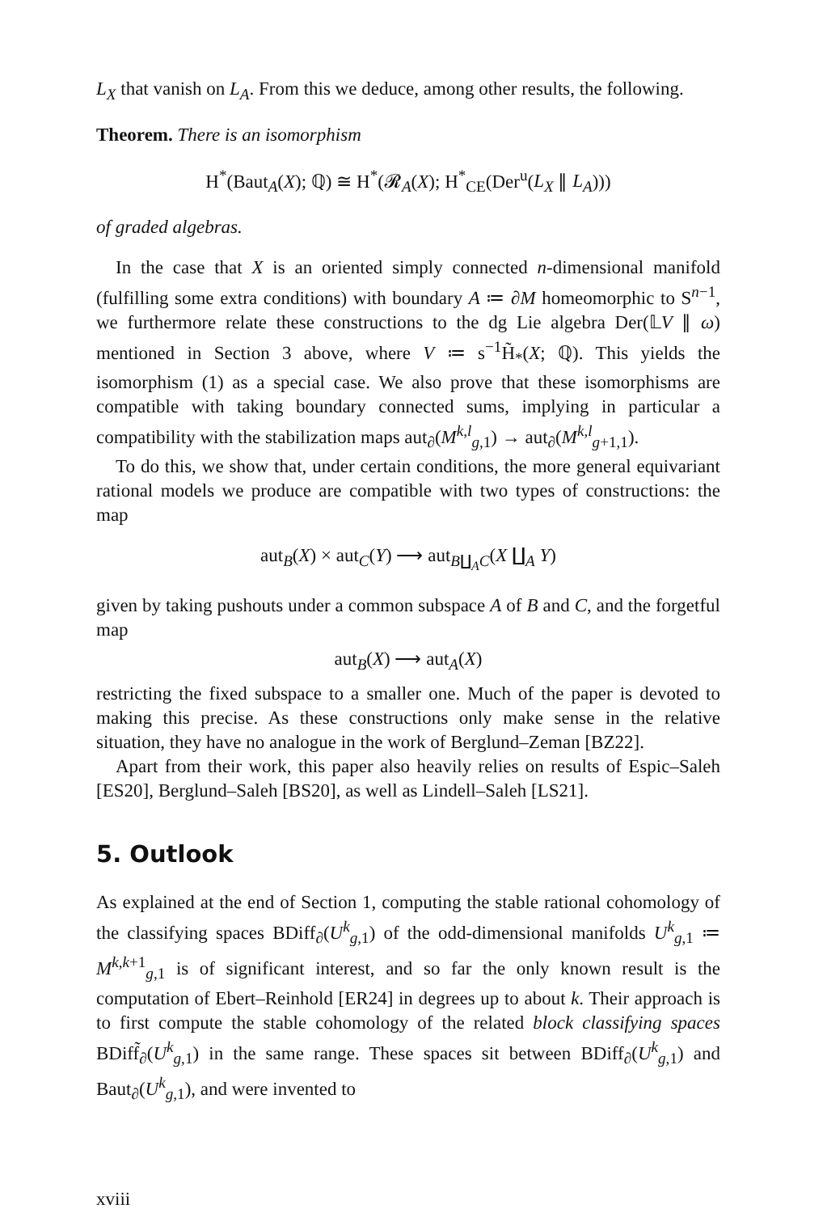L<sub>X</sub> that vanish on L<sub>A</sub>. From this we deduce, among other results, the following.
Theorem. There is an isomorphism
H<sup>*</sup>(Baut<sub>A</sub>(X); ℚ) ≅ H<sup>*</sup>(𝓡<sub>A</sub>(X); H<sup>*</sup><sub>CE</sub>(Der<sup>u</sup>(L<sub>X</sub> ∥ L<sub>A</sub>)))
of graded algebras.
In the case that X is an oriented simply connected n-dimensional manifold (fulfilling some extra conditions) with boundary A ≔ ∂M homeomorphic to S<sup>n−1</sup>, we furthermore relate these constructions to the dg Lie algebra Der(𝕃V ∥ ω) mentioned in Section 3 above, where V ≔ s<sup>−1</sup>H̃<sub>*</sub>(X; ℚ). This yields the isomorphism (1) as a special case. We also prove that these isomorphisms are compatible with taking boundary connected sums, implying in particular a compatibility with the stabilization maps aut<sub>∂</sub>(M<sup>k,l</sup><sub>g,1</sub>) → aut<sub>∂</sub>(M<sup>k,l</sup><sub>g+1,1</sub>).
To do this, we show that, under certain conditions, the more general equivariant rational models we produce are compatible with two types of constructions: the map
aut<sub>B</sub>(X) × aut<sub>C</sub>(Y) ⟶ aut<sub>B∐<sub>A</sub>C</sub>(X ∐<sub>A</sub> Y)
given by taking pushouts under a common subspace A of B and C, and the forgetful map
aut<sub>B</sub>(X) ⟶ aut<sub>A</sub>(X)
restricting the fixed subspace to a smaller one. Much of the paper is devoted to making this precise. As these constructions only make sense in the relative situation, they have no analogue in the work of Berglund–Zeman [BZ22].
Apart from their work, this paper also heavily relies on results of Espic–Saleh [ES20], Berglund–Saleh [BS20], as well as Lindell–Saleh [LS21].
5. Outlook
As explained at the end of Section 1, computing the stable rational cohomology of the classifying spaces BDiff<sub>∂</sub>(U<sup>k</sup><sub>g,1</sub>) of the odd-dimensional manifolds U<sup>k</sup><sub>g,1</sub> ≔ M<sup>k,k+1</sup><sub>g,1</sub> is of significant interest, and so far the only known result is the computation of Ebert–Reinhold [ER24] in degrees up to about k. Their approach is to first compute the stable cohomology of the related block classifying spaces BDiff̃<sub>∂</sub>(U<sup>k</sup><sub>g,1</sub>) in the same range. These spaces sit between BDiff<sub>∂</sub>(U<sup>k</sup><sub>g,1</sub>) and Baut<sub>∂</sub>(U<sup>k</sup><sub>g,1</sub>), and were invented to
xviii